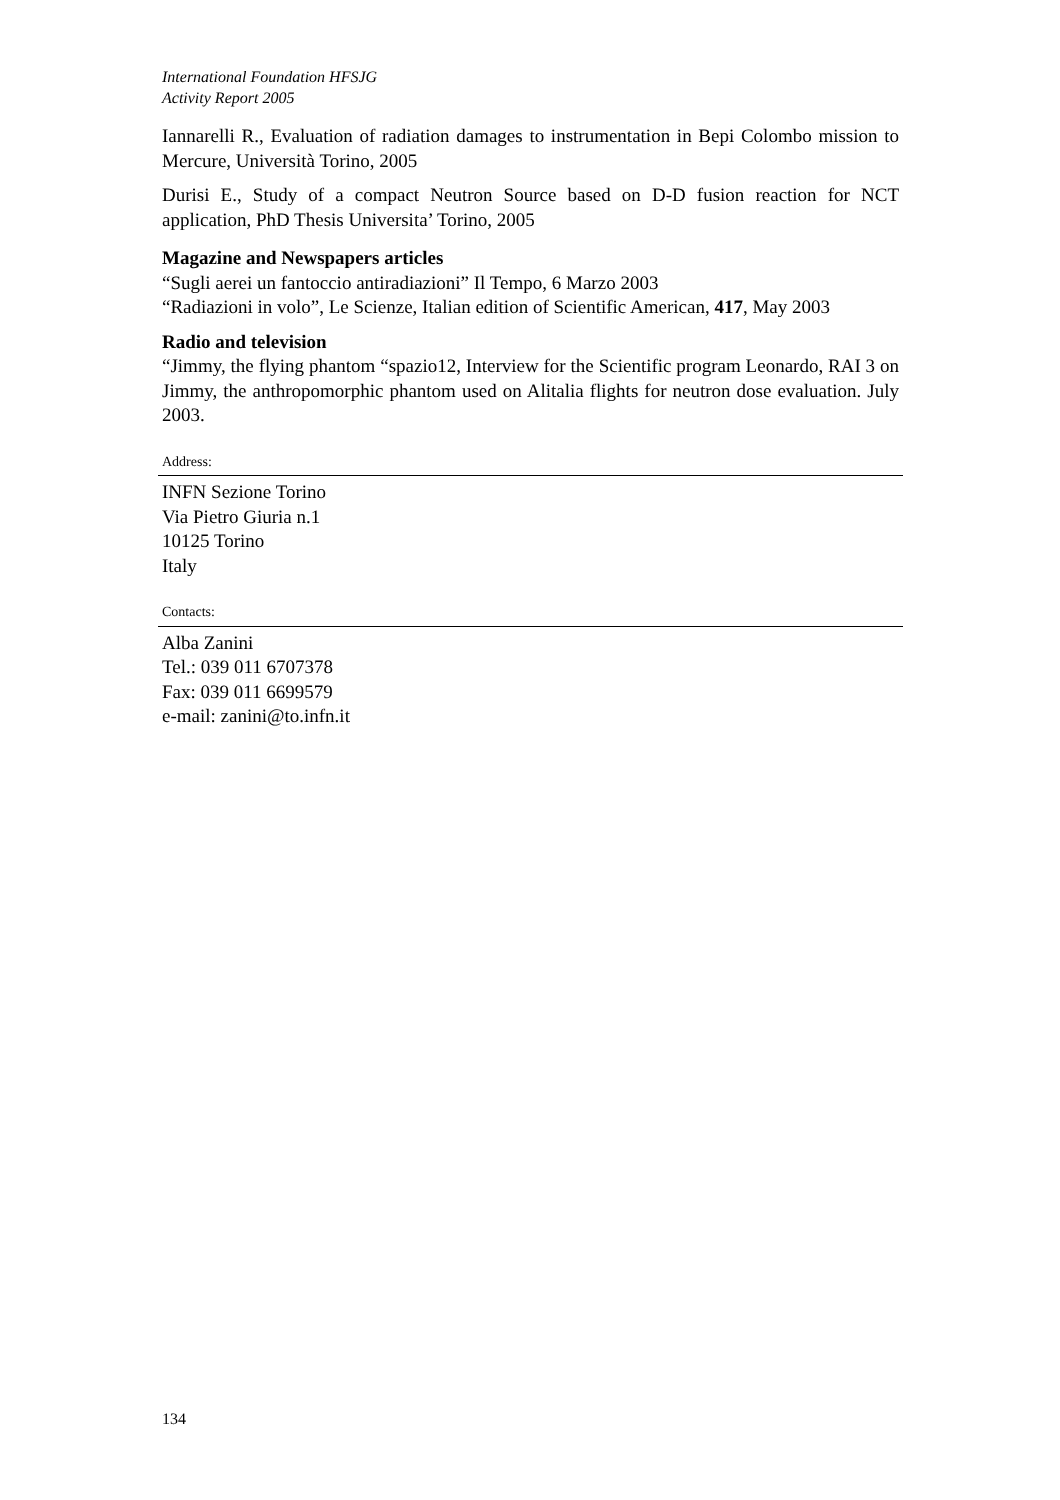International Foundation HFSJG
Activity Report 2005
Iannarelli R., Evaluation of radiation damages to instrumentation in Bepi Colombo mission to Mercure, Università Torino, 2005
Durisi E., Study of a compact Neutron Source based on D-D fusion reaction for NCT application, PhD Thesis Universita’ Torino, 2005
Magazine and Newspapers articles
“Sugli aerei un fantoccio antiradiazioni” Il Tempo, 6 Marzo 2003
“Radiazioni in volo”, Le Scienze, Italian edition of Scientific American, 417, May 2003
Radio and television
“Jimmy, the flying phantom “spazio12, Interview for the Scientific program Leonardo, RAI 3 on Jimmy, the anthropomorphic phantom used on Alitalia flights for neutron dose evaluation. July 2003.
Address:
INFN Sezione Torino
Via Pietro Giuria n.1
10125 Torino
Italy
Contacts:
Alba Zanini
Tel.: 039 011 6707378
Fax: 039 011 6699579
e-mail: zanini@to.infn.it
134